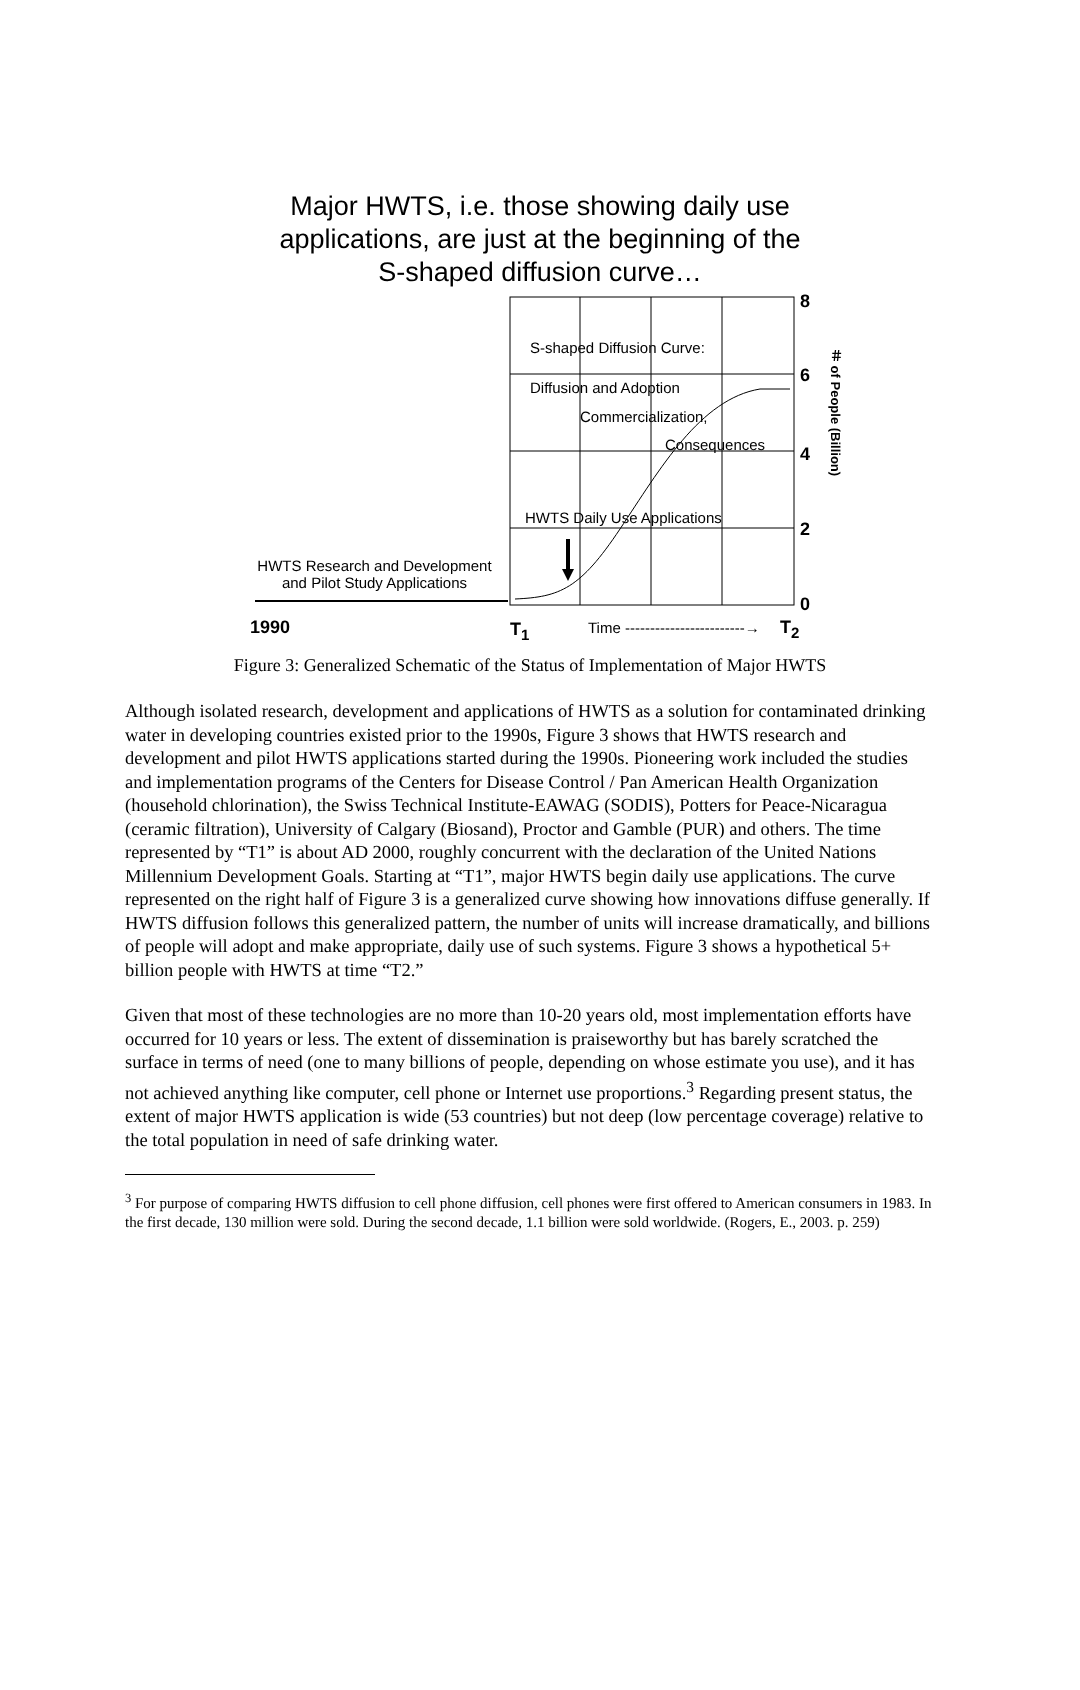Major HWTS, i.e. those showing daily use
applications, are just at the beginning of the
S-shaped diffusion curve…
8
S-shaped Diffusion Curve:
6
＃ of People (Billion)
Diffusion and Adoption
Commercialization,
Consequences 4
HWTS Daily Use Applications
2
HWTS Research and Development and Pilot Study Applications
0
1990 T<sub>1</sub> Time ------------------------→ T<sub>2</sub>
Figure 3: Generalized Schematic of the Status of Implementation of Major HWTS
Although isolated research, development and applications of HWTS as a solution for contaminated drinking water in developing countries existed prior to the 1990s, Figure 3 shows that HWTS research and development and pilot HWTS applications started during the 1990s. Pioneering work included the studies and implementation programs of the Centers for Disease Control / Pan American Health Organization (household chlorination), the Swiss Technical Institute-EAWAG (SODIS), Potters for Peace-Nicaragua (ceramic filtration), University of Calgary (Biosand), Proctor and Gamble (PUR) and others. The time represented by “T1” is about AD 2000, roughly concurrent with the declaration of the United Nations Millennium Development Goals. Starting at “T1”, major HWTS begin daily use applications. The curve represented on the right half of Figure 3 is a generalized curve showing how innovations diffuse generally. If HWTS diffusion follows this generalized pattern, the number of units will increase dramatically, and billions of people will adopt and make appropriate, daily use of such systems. Figure 3 shows a hypothetical 5+ billion people with HWTS at time “T2.”
Given that most of these technologies are no more than 10-20 years old, most implementation efforts have occurred for 10 years or less. The extent of dissemination is praiseworthy but has barely scratched the surface in terms of need (one to many billions of people, depending on whose estimate you use), and it has not achieved anything like computer, cell phone or Internet use proportions.<sup>3</sup> Regarding present status, the extent of major HWTS application is wide (53 countries) but not deep (low percentage coverage) relative to the total population in need of safe drinking water.
<sup>3</sup> For purpose of comparing HWTS diffusion to cell phone diffusion, cell phones were first offered to American consumers in 1983. In the first decade, 130 million were sold. During the second decade, 1.1 billion were sold worldwide. (Rogers, E., 2003. p. 259)